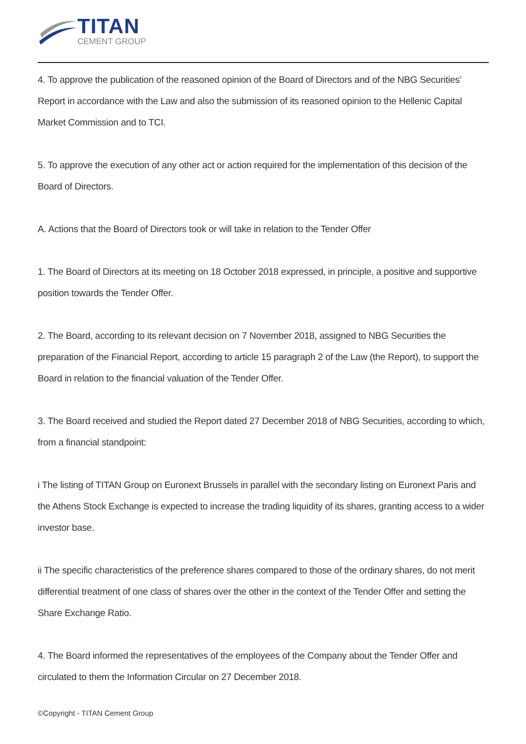TITAN
CEMENT GROUP
4. To approve the publication of the reasoned opinion of the Board of Directors and of the NBG Securities’ Report in accordance with the Law and also the submission of its reasoned opinion to the Hellenic Capital Market Commission and to TCI.
5. To approve the execution of any other act or action required for the implementation of this decision of the Board of Directors.
A. Actions that the Board of Directors took or will take in relation to the Tender Offer
1. The Board of Directors at its meeting on 18 October 2018 expressed, in principle, a positive and supportive position towards the Tender Offer.
2. The Board, according to its relevant decision on 7 November 2018, assigned to NBG Securities the preparation of the Financial Report, according to article 15 paragraph 2 of the Law (the Report), to support the Board in relation to the financial valuation of the Tender Offer.
3. The Board received and studied the Report dated 27 December 2018 of NBG Securities, according to which, from a financial standpoint:
i The listing of TITAN Group on Euronext Brussels in parallel with the secondary listing on Euronext Paris and the Athens Stock Exchange is expected to increase the trading liquidity of its shares, granting access to a wider investor base.
ii The specific characteristics of the preference shares compared to those of the ordinary shares, do not merit differential treatment of one class of shares over the other in the context of the Tender Offer and setting the Share Exchange Ratio.
4. The Board informed the representatives of the employees of the Company about the Tender Offer and circulated to them the Information Circular on 27 December 2018.
©Copyright - TITAN Cement Group